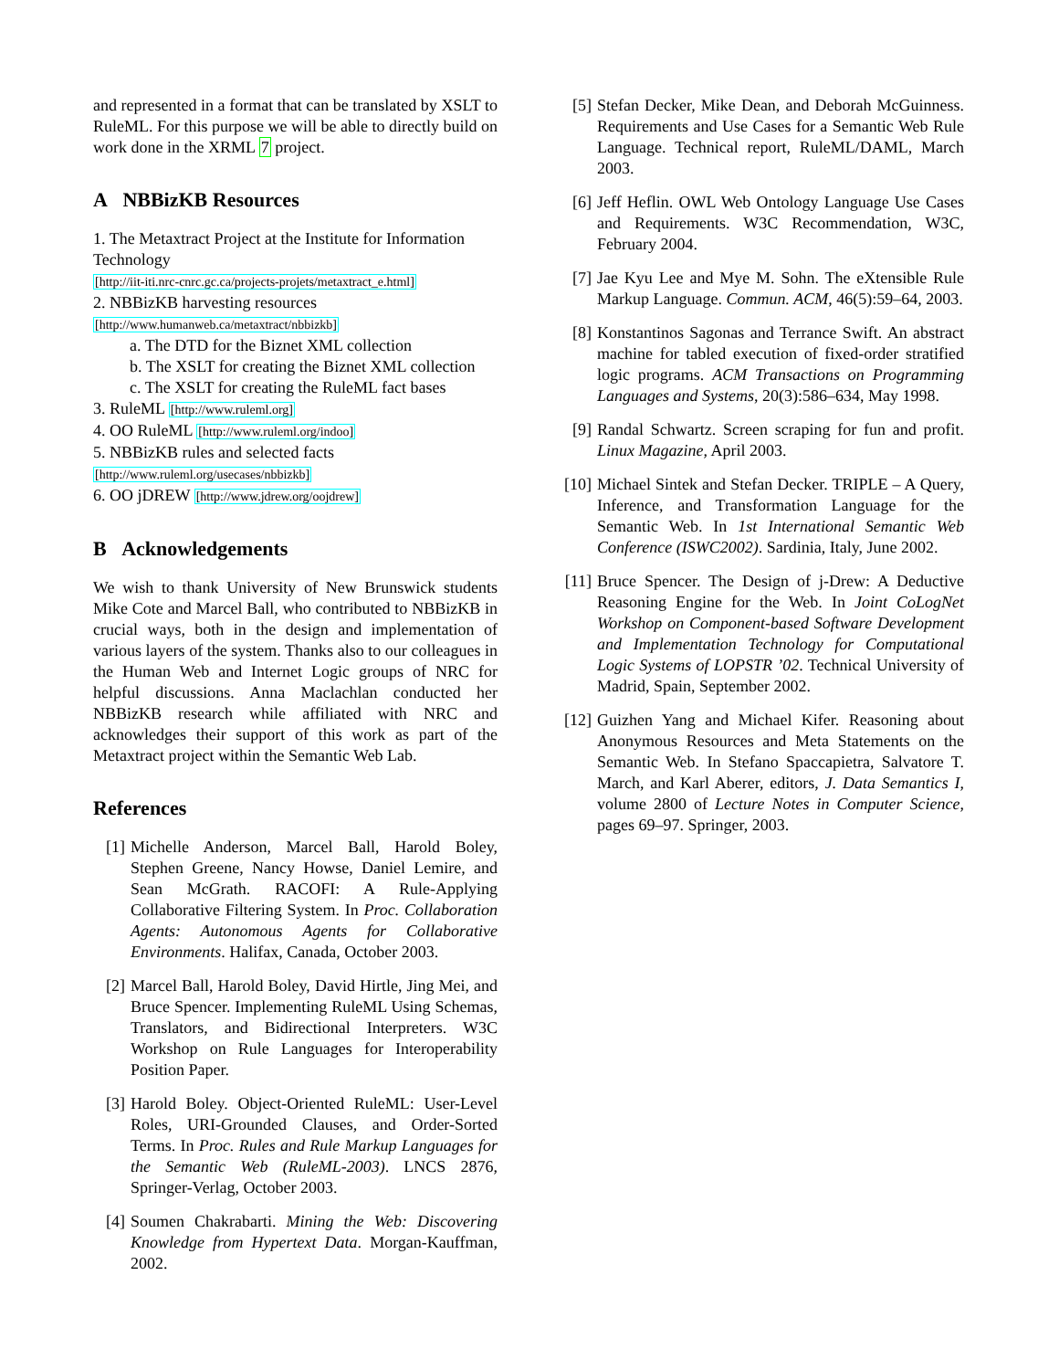and represented in a format that can be translated by XSLT to RuleML. For this purpose we will be able to directly build on work done in the XRML 7 project.
A NBBizKB Resources
1. The Metaxtract Project at the Institute for Information Technology
[http://iit-iti.nrc-cnrc.gc.ca/projects-projets/metaxtract_e.html]
2. NBBizKB harvesting resources
[http://www.humanweb.ca/metaxtract/nbbizkb]
a. The DTD for the Biznet XML collection
b. The XSLT for creating the Biznet XML collection
c. The XSLT for creating the RuleML fact bases
3. RuleML [http://www.ruleml.org]
4. OO RuleML [http://www.ruleml.org/indoo]
5. NBBizKB rules and selected facts
[http://www.ruleml.org/usecases/nbbizkb]
6. OO jDREW [http://www.jdrew.org/oojdrew]
B Acknowledgements
We wish to thank University of New Brunswick students Mike Cote and Marcel Ball, who contributed to NBBizKB in crucial ways, both in the design and implementation of various layers of the system. Thanks also to our colleagues in the Human Web and Internet Logic groups of NRC for helpful discussions. Anna Maclachlan conducted her NBBizKB research while affiliated with NRC and acknowledges their support of this work as part of the Metaxtract project within the Semantic Web Lab.
References
[1] Michelle Anderson, Marcel Ball, Harold Boley, Stephen Greene, Nancy Howse, Daniel Lemire, and Sean McGrath. RACOFI: A Rule-Applying Collaborative Filtering System. In Proc. Collaboration Agents: Autonomous Agents for Collaborative Environments. Halifax, Canada, October 2003.
[2] Marcel Ball, Harold Boley, David Hirtle, Jing Mei, and Bruce Spencer. Implementing RuleML Using Schemas, Translators, and Bidirectional Interpreters. W3C Workshop on Rule Languages for Interoperability Position Paper.
[3] Harold Boley. Object-Oriented RuleML: User-Level Roles, URI-Grounded Clauses, and Order-Sorted Terms. In Proc. Rules and Rule Markup Languages for the Semantic Web (RuleML-2003). LNCS 2876, Springer-Verlag, October 2003.
[4] Soumen Chakrabarti. Mining the Web: Discovering Knowledge from Hypertext Data. Morgan-Kauffman, 2002.
[5] Stefan Decker, Mike Dean, and Deborah McGuinness. Requirements and Use Cases for a Semantic Web Rule Language. Technical report, RuleML/DAML, March 2003.
[6] Jeff Heflin. OWL Web Ontology Language Use Cases and Requirements. W3C Recommendation, W3C, February 2004.
[7] Jae Kyu Lee and Mye M. Sohn. The eXtensible Rule Markup Language. Commun. ACM, 46(5):59–64, 2003.
[8] Konstantinos Sagonas and Terrance Swift. An abstract machine for tabled execution of fixed-order stratified logic programs. ACM Transactions on Programming Languages and Systems, 20(3):586–634, May 1998.
[9] Randal Schwartz. Screen scraping for fun and profit. Linux Magazine, April 2003.
[10]
Michael Sintek and Stefan Decker. TRIPLE – A Query, Inference, and Transformation Language for the Semantic Web. In 1st International Semantic Web Conference (ISWC2002). Sardinia, Italy, June 2002.
[11]
Bruce Spencer. The Design of j-Drew: A Deductive Reasoning Engine for the Web. In Joint CoLogNet Workshop on Component-based Software Development and Implementation Technology for Computational Logic Systems of LOPSTR ’02. Technical University of Madrid, Spain, September 2002.
[12]
Guizhen Yang and Michael Kifer. Reasoning about Anonymous Resources and Meta Statements on the Semantic Web. In Stefano Spaccapietra, Salvatore T. March, and Karl Aberer, editors, J. Data Semantics I, volume 2800 of Lecture Notes in Computer Science, pages 69–97. Springer, 2003.